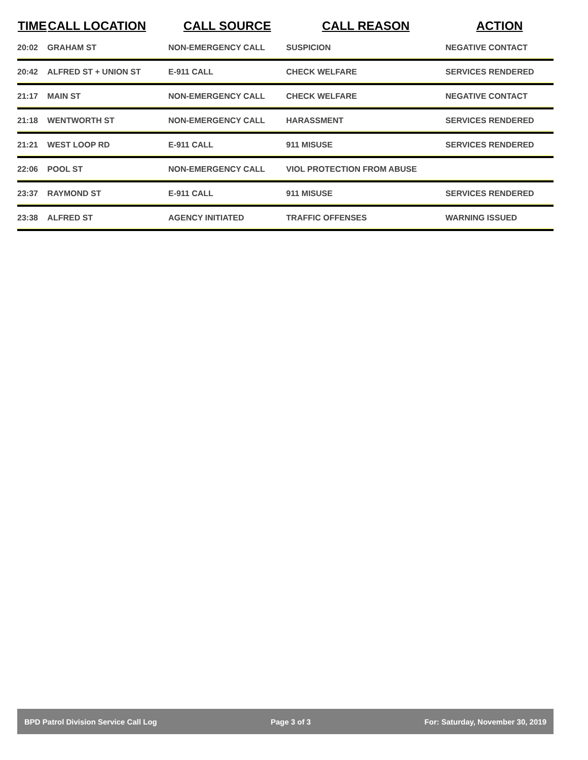| TIME | CALL LOCATION | CALL SOURCE | CALL REASON | ACTION |
| --- | --- | --- | --- | --- |
| 20:02 | GRAHAM ST | NON-EMERGENCY CALL | SUSPICION | NEGATIVE CONTACT |
| 20:42 | ALFRED ST + UNION ST | E-911 CALL | CHECK WELFARE | SERVICES RENDERED |
| 21:17 | MAIN ST | NON-EMERGENCY CALL | CHECK WELFARE | NEGATIVE CONTACT |
| 21:18 | WENTWORTH ST | NON-EMERGENCY CALL | HARASSMENT | SERVICES RENDERED |
| 21:21 | WEST LOOP RD | E-911 CALL | 911 MISUSE | SERVICES RENDERED |
| 22:06 | POOL ST | NON-EMERGENCY CALL | VIOL PROTECTION FROM ABUSE | |
| 23:37 | RAYMOND ST | E-911 CALL | 911 MISUSE | SERVICES RENDERED |
| 23:38 | ALFRED ST | AGENCY INITIATED | TRAFFIC OFFENSES | WARNING ISSUED |
BPD Patrol Division Service Call Log Page 3 of 3 For: Saturday, November 30, 2019